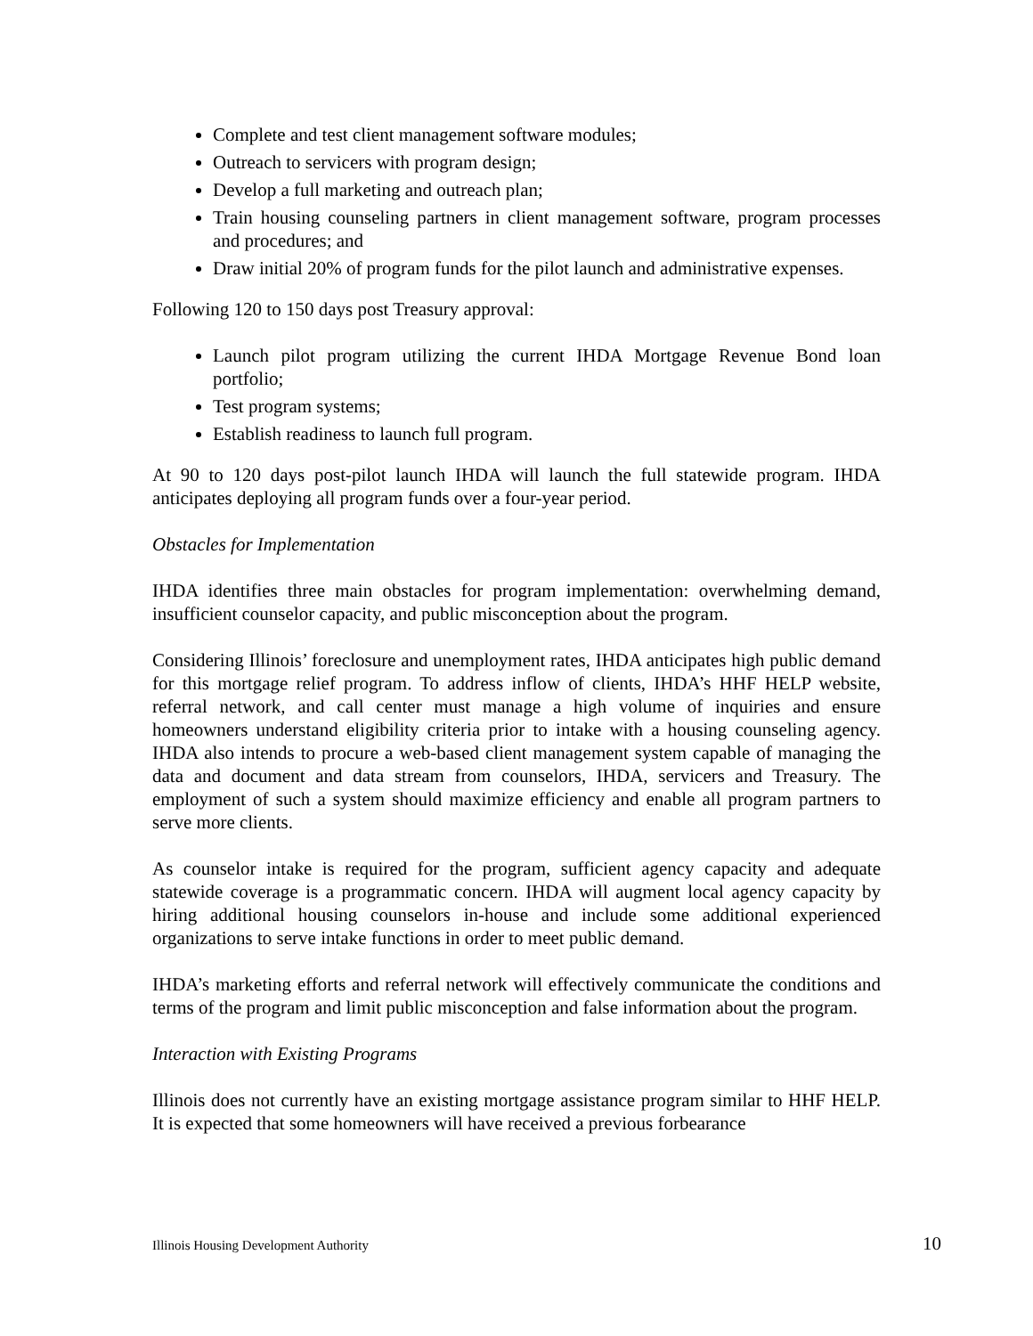Complete and test client management software modules;
Outreach to servicers with program design;
Develop a full marketing and outreach plan;
Train housing counseling partners in client management software, program processes and procedures; and
Draw initial 20% of program funds for the pilot launch and administrative expenses.
Following 120 to 150 days post Treasury approval:
Launch pilot program utilizing the current IHDA Mortgage Revenue Bond loan portfolio;
Test program systems;
Establish readiness to launch full program.
At 90 to 120 days post-pilot launch IHDA will launch the full statewide program. IHDA anticipates deploying all program funds over a four-year period.
Obstacles for Implementation
IHDA identifies three main obstacles for program implementation: overwhelming demand, insufficient counselor capacity, and public misconception about the program.
Considering Illinois’ foreclosure and unemployment rates, IHDA anticipates high public demand for this mortgage relief program. To address inflow of clients, IHDA’s HHF HELP website, referral network, and call center must manage a high volume of inquiries and ensure homeowners understand eligibility criteria prior to intake with a housing counseling agency. IHDA also intends to procure a web-based client management system capable of managing the data and document and data stream from counselors, IHDA, servicers and Treasury. The employment of such a system should maximize efficiency and enable all program partners to serve more clients.
As counselor intake is required for the program, sufficient agency capacity and adequate statewide coverage is a programmatic concern. IHDA will augment local agency capacity by hiring additional housing counselors in-house and include some additional experienced organizations to serve intake functions in order to meet public demand.
IHDA’s marketing efforts and referral network will effectively communicate the conditions and terms of the program and limit public misconception and false information about the program.
Interaction with Existing Programs
Illinois does not currently have an existing mortgage assistance program similar to HHF HELP. It is expected that some homeowners will have received a previous forbearance
Illinois Housing Development Authority 10